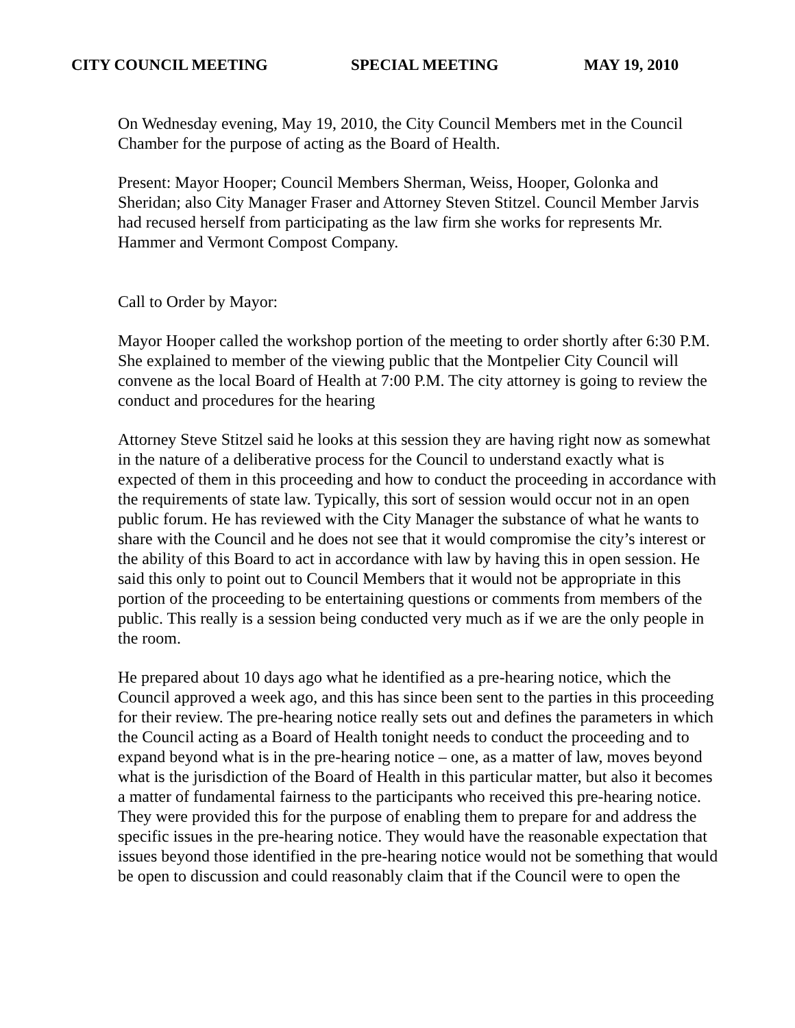CITY COUNCIL MEETING SPECIAL MEETING MAY 19, 2010
On Wednesday evening, May 19, 2010, the City Council Members met in the Council Chamber for the purpose of acting as the Board of Health.
Present: Mayor Hooper; Council Members Sherman, Weiss, Hooper, Golonka and Sheridan; also City Manager Fraser and Attorney Steven Stitzel. Council Member Jarvis had recused herself from participating as the law firm she works for represents Mr. Hammer and Vermont Compost Company.
Call to Order by Mayor:
Mayor Hooper called the workshop portion of the meeting to order shortly after 6:30 P.M. She explained to member of the viewing public that the Montpelier City Council will convene as the local Board of Health at 7:00 P.M. The city attorney is going to review the conduct and procedures for the hearing
Attorney Steve Stitzel said he looks at this session they are having right now as somewhat in the nature of a deliberative process for the Council to understand exactly what is expected of them in this proceeding and how to conduct the proceeding in accordance with the requirements of state law. Typically, this sort of session would occur not in an open public forum. He has reviewed with the City Manager the substance of what he wants to share with the Council and he does not see that it would compromise the city’s interest or the ability of this Board to act in accordance with law by having this in open session. He said this only to point out to Council Members that it would not be appropriate in this portion of the proceeding to be entertaining questions or comments from members of the public. This really is a session being conducted very much as if we are the only people in the room.
He prepared about 10 days ago what he identified as a pre-hearing notice, which the Council approved a week ago, and this has since been sent to the parties in this proceeding for their review. The pre-hearing notice really sets out and defines the parameters in which the Council acting as a Board of Health tonight needs to conduct the proceeding and to expand beyond what is in the pre-hearing notice – one, as a matter of law, moves beyond what is the jurisdiction of the Board of Health in this particular matter, but also it becomes a matter of fundamental fairness to the participants who received this pre-hearing notice. They were provided this for the purpose of enabling them to prepare for and address the specific issues in the pre-hearing notice. They would have the reasonable expectation that issues beyond those identified in the pre-hearing notice would not be something that would be open to discussion and could reasonably claim that if the Council were to open the